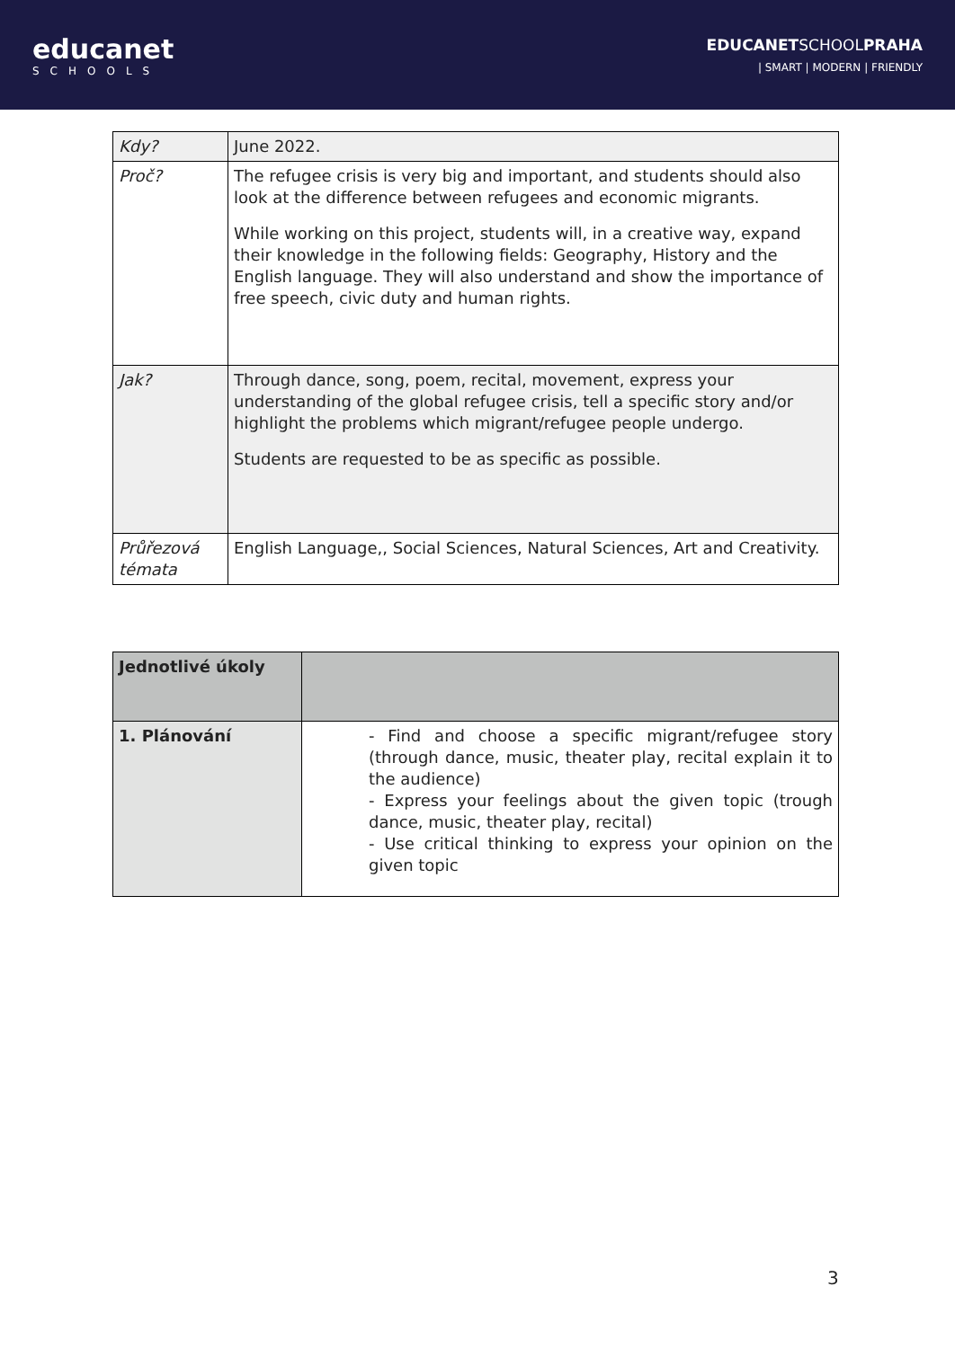educanet
SCHOOLS
EDUCANETSCHOOLPRAHA
| SMART | MODERN | FRIENDLY
| Kdy? | June 2022. |
| Proč? | The refugee crisis is very big and important, and students should also look at the difference between refugees and economic migrants. While working on this project, students will, in a creative way, expand their knowledge in the following fields: Geography, History and the English language. They will also understand and show the importance of free speech, civic duty and human rights. |
| Jak? | Through dance, song, poem, recital, movement, express your understanding of the global refugee crisis, tell a specific story and/or highlight the problems which migrant/refugee people undergo. Students are requested to be as specific as possible. |
| Průřezová témata | English Language,, Social Sciences, Natural Sciences, Art and Creativity. |
| Jednotlivé úkoly | |
| 1. Plánování | - Find and choose a specific migrant/refugee story (through dance, music, theater play, recital explain it to the audience) - Express your feelings about the given topic (trough dance, music, theater play, recital) - Use critical thinking to express your opinion on the given topic |
3